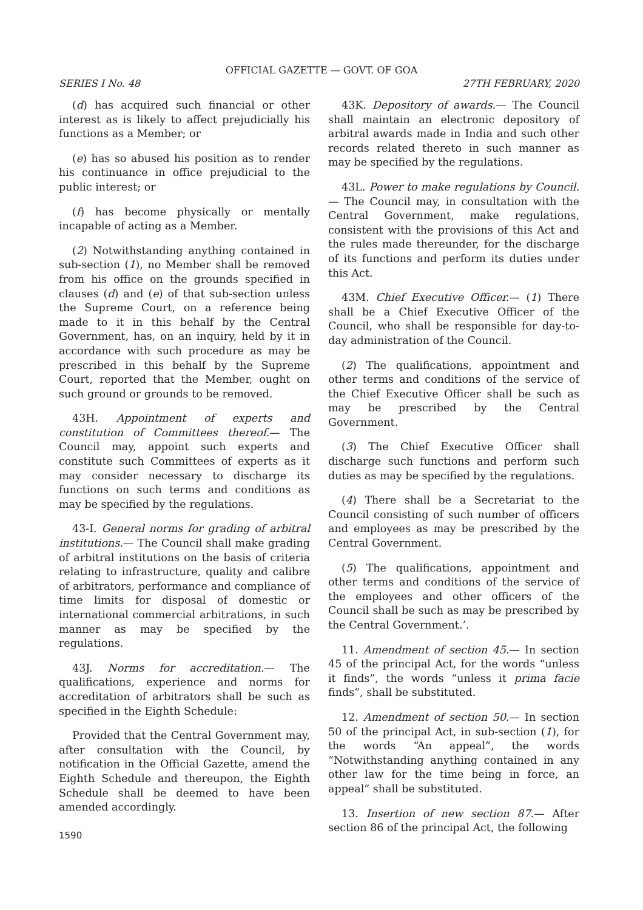OFFICIAL GAZETTE — GOVT. OF GOA
SERIES I No. 48 27TH FEBRUARY, 2020
(d) has acquired such financial or other interest as is likely to affect prejudicially his functions as a Member; or
(e) has so abused his position as to render his continuance in office prejudicial to the public interest; or
(f) has become physically or mentally incapable of acting as a Member.
(2) Notwithstanding anything contained in sub-section (1), no Member shall be removed from his office on the grounds specified in clauses (d) and (e) of that sub-section unless the Supreme Court, on a reference being made to it in this behalf by the Central Government, has, on an inquiry, held by it in accordance with such procedure as may be prescribed in this behalf by the Supreme Court, reported that the Member, ought on such ground or grounds to be removed.
43H. Appointment of experts and constitution of Committees thereof.— The Council may, appoint such experts and constitute such Committees of experts as it may consider necessary to discharge its functions on such terms and conditions as may be specified by the regulations.
43-I. General norms for grading of arbitral institutions.— The Council shall make grading of arbitral institutions on the basis of criteria relating to infrastructure, quality and calibre of arbitrators, performance and compliance of time limits for disposal of domestic or international commercial arbitrations, in such manner as may be specified by the regulations.
43J. Norms for accreditation.— The qualifications, experience and norms for accreditation of arbitrators shall be such as specified in the Eighth Schedule:
Provided that the Central Government may, after consultation with the Council, by notification in the Official Gazette, amend the Eighth Schedule and thereupon, the Eighth Schedule shall be deemed to have been amended accordingly.
43K. Depository of awards.— The Council shall maintain an electronic depository of arbitral awards made in India and such other records related thereto in such manner as may be specified by the regulations.
43L. Power to make regulations by Council.— The Council may, in consultation with the Central Government, make regulations, consistent with the provisions of this Act and the rules made thereunder, for the discharge of its functions and perform its duties under this Act.
43M. Chief Executive Officer.— (1) There shall be a Chief Executive Officer of the Council, who shall be responsible for day-to-day administration of the Council.
(2) The qualifications, appointment and other terms and conditions of the service of the Chief Executive Officer shall be such as may be prescribed by the Central Government.
(3) The Chief Executive Officer shall discharge such functions and perform such duties as may be specified by the regulations.
(4) There shall be a Secretariat to the Council consisting of such number of officers and employees as may be prescribed by the Central Government.
(5) The qualifications, appointment and other terms and conditions of the service of the employees and other officers of the Council shall be such as may be prescribed by the Central Government.’.
11. Amendment of section 45.— In section 45 of the principal Act, for the words “unless it finds”, the words “unless it prima facie finds”, shall be substituted.
12. Amendment of section 50.— In section 50 of the principal Act, in sub-section (1), for the words “An appeal”, the words “Notwithstanding anything contained in any other law for the time being in force, an appeal” shall be substituted.
13. Insertion of new section 87.— After section 86 of the principal Act, the following
1590